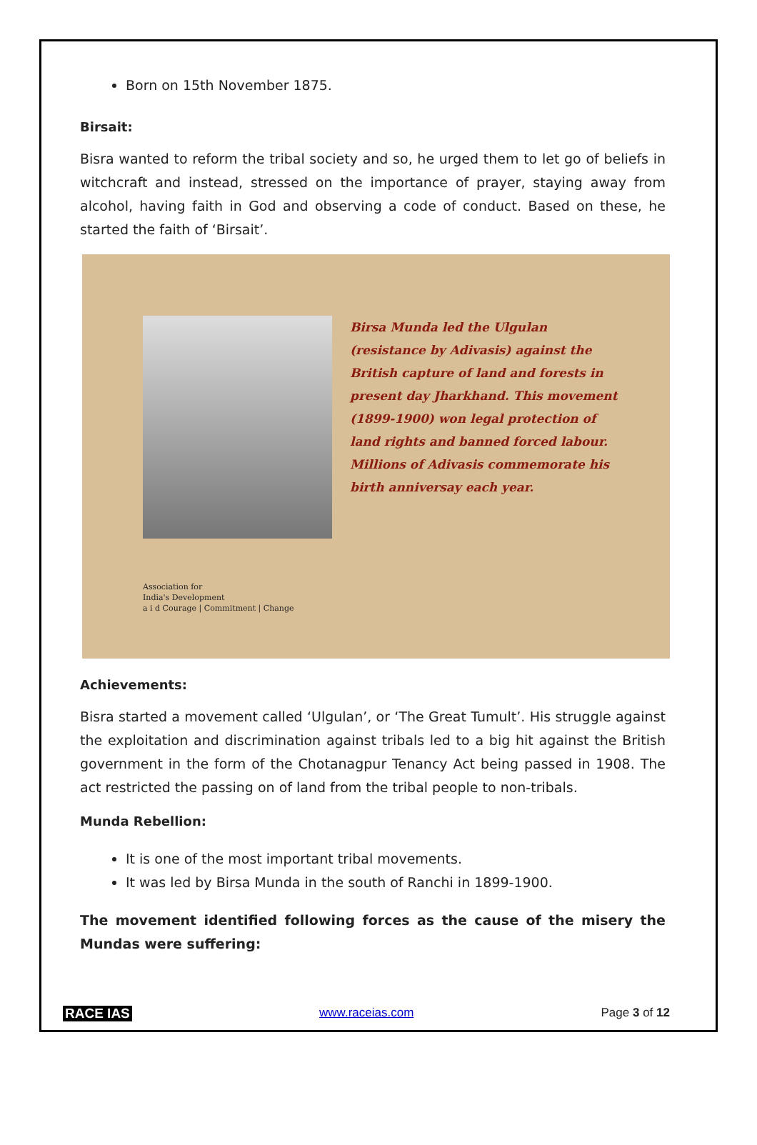Born on 15th November 1875.
Birsait:
Bisra wanted to reform the tribal society and so, he urged them to let go of beliefs in witchcraft and instead, stressed on the importance of prayer, staying away from alcohol, having faith in God and observing a code of conduct. Based on these, he started the faith of ‘Birsait’.
Association for
India's Development
a i d Courage | Commitment | Change
Birsa Munda led the Ulgulan (resistance by Adivasis) against the British capture of land and forests in present day Jharkhand. This movement (1899-1900) won legal protection of land rights and banned forced labour. Millions of Adivasis commemorate his birth anniversay each year.
Achievements:
Bisra started a movement called ‘Ulgulan’, or ‘The Great Tumult’. His struggle against the exploitation and discrimination against tribals led to a big hit against the British government in the form of the Chotanagpur Tenancy Act being passed in 1908. The act restricted the passing on of land from the tribal people to non-tribals.
Munda Rebellion:
It is one of the most important tribal movements.
It was led by Birsa Munda in the south of Ranchi in 1899-1900.
The movement identified following forces as the cause of the misery the Mundas were suffering:
RACE IAS www.raceias.com Page 3 of 12